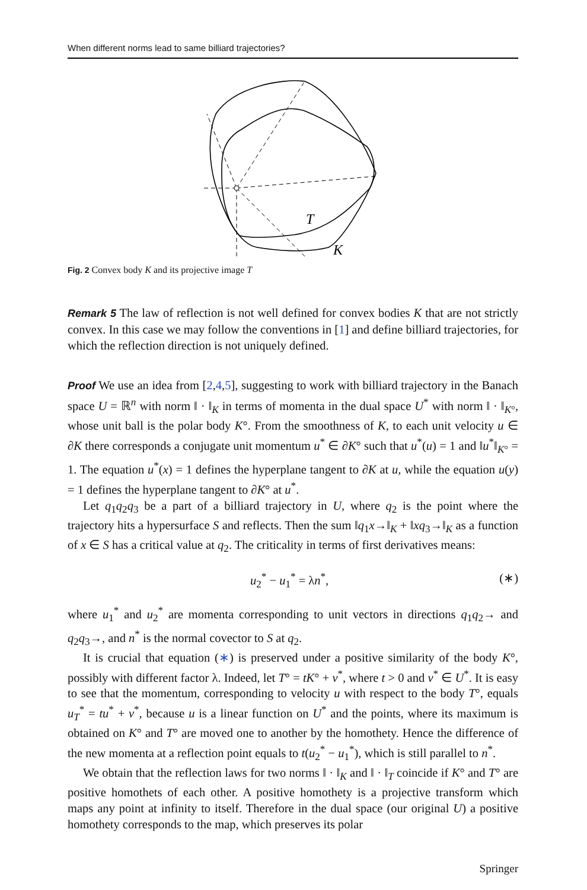When different norms lead to same billiard trajectories?
T
K
Fig. 2 Convex body K and its projective image T
Remark 5 The law of reflection is not well defined for convex bodies K that are not strictly convex. In this case we may follow the conventions in [1] and define billiard trajectories, for which the reflection direction is not uniquely defined.
Proof We use an idea from [2,4,5], suggesting to work with billiard trajectory in the Banach space U = ℝ<sup>n</sup> with norm ‖ · ‖<sub>K</sub> in terms of momenta in the dual space U<sup>*</sup> with norm ‖ · ‖<sub>K°</sub>, whose unit ball is the polar body K°. From the smoothness of K, to each unit velocity u ∈ ∂K there corresponds a conjugate unit momentum u<sup>*</sup> ∈ ∂K° such that u<sup>*</sup>(u) = 1 and ‖u<sup>*</sup>‖<sub>K°</sub> = 1. The equation u<sup>*</sup>(x) = 1 defines the hyperplane tangent to ∂K at u, while the equation u(y) = 1 defines the hyperplane tangent to ∂K° at u<sup>*</sup>.
Let q<sub>1</sub>q<sub>2</sub>q<sub>3</sub> be a part of a billiard trajectory in U, where q<sub>2</sub> is the point where the trajectory hits a hypersurface S and reflects. Then the sum ‖q<sub>1</sub>x→‖<sub>K</sub> + ‖xq<sub>3</sub>→‖<sub>K</sub> as a function of x ∈ S has a critical value at q<sub>2</sub>. The criticality in terms of first derivatives means:
u<sub>2</sub><sup>*</sup> − u<sub>1</sub><sup>*</sup> = λn<sup>*</sup>, (∗)
where u<sub>1</sub><sup>*</sup> and u<sub>2</sub><sup>*</sup> are momenta corresponding to unit vectors in directions q<sub>1</sub>q<sub>2</sub>→ and q<sub>2</sub>q<sub>3</sub>→, and n<sup>*</sup> is the normal covector to S at q<sub>2</sub>.
It is crucial that equation (∗) is preserved under a positive similarity of the body K°, possibly with different factor λ. Indeed, let T° = tK° + v<sup>*</sup>, where t > 0 and v<sup>*</sup> ∈ U<sup>*</sup>. It is easy to see that the momentum, corresponding to velocity u with respect to the body T°, equals u<sub>T</sub><sup>*</sup> = tu<sup>*</sup> + v<sup>*</sup>, because u is a linear function on U<sup>*</sup> and the points, where its maximum is obtained on K° and T° are moved one to another by the homothety. Hence the difference of the new momenta at a reflection point equals to t(u<sub>2</sub><sup>*</sup> − u<sub>1</sub><sup>*</sup>), which is still parallel to n<sup>*</sup>.
We obtain that the reflection laws for two norms ‖ · ‖<sub>K</sub> and ‖ · ‖<sub>T</sub> coincide if K° and T° are positive homothets of each other. A positive homothety is a projective transform which maps any point at infinity to itself. Therefore in the dual space (our original U) a positive homothety corresponds to the map, which preserves its polar
Springer